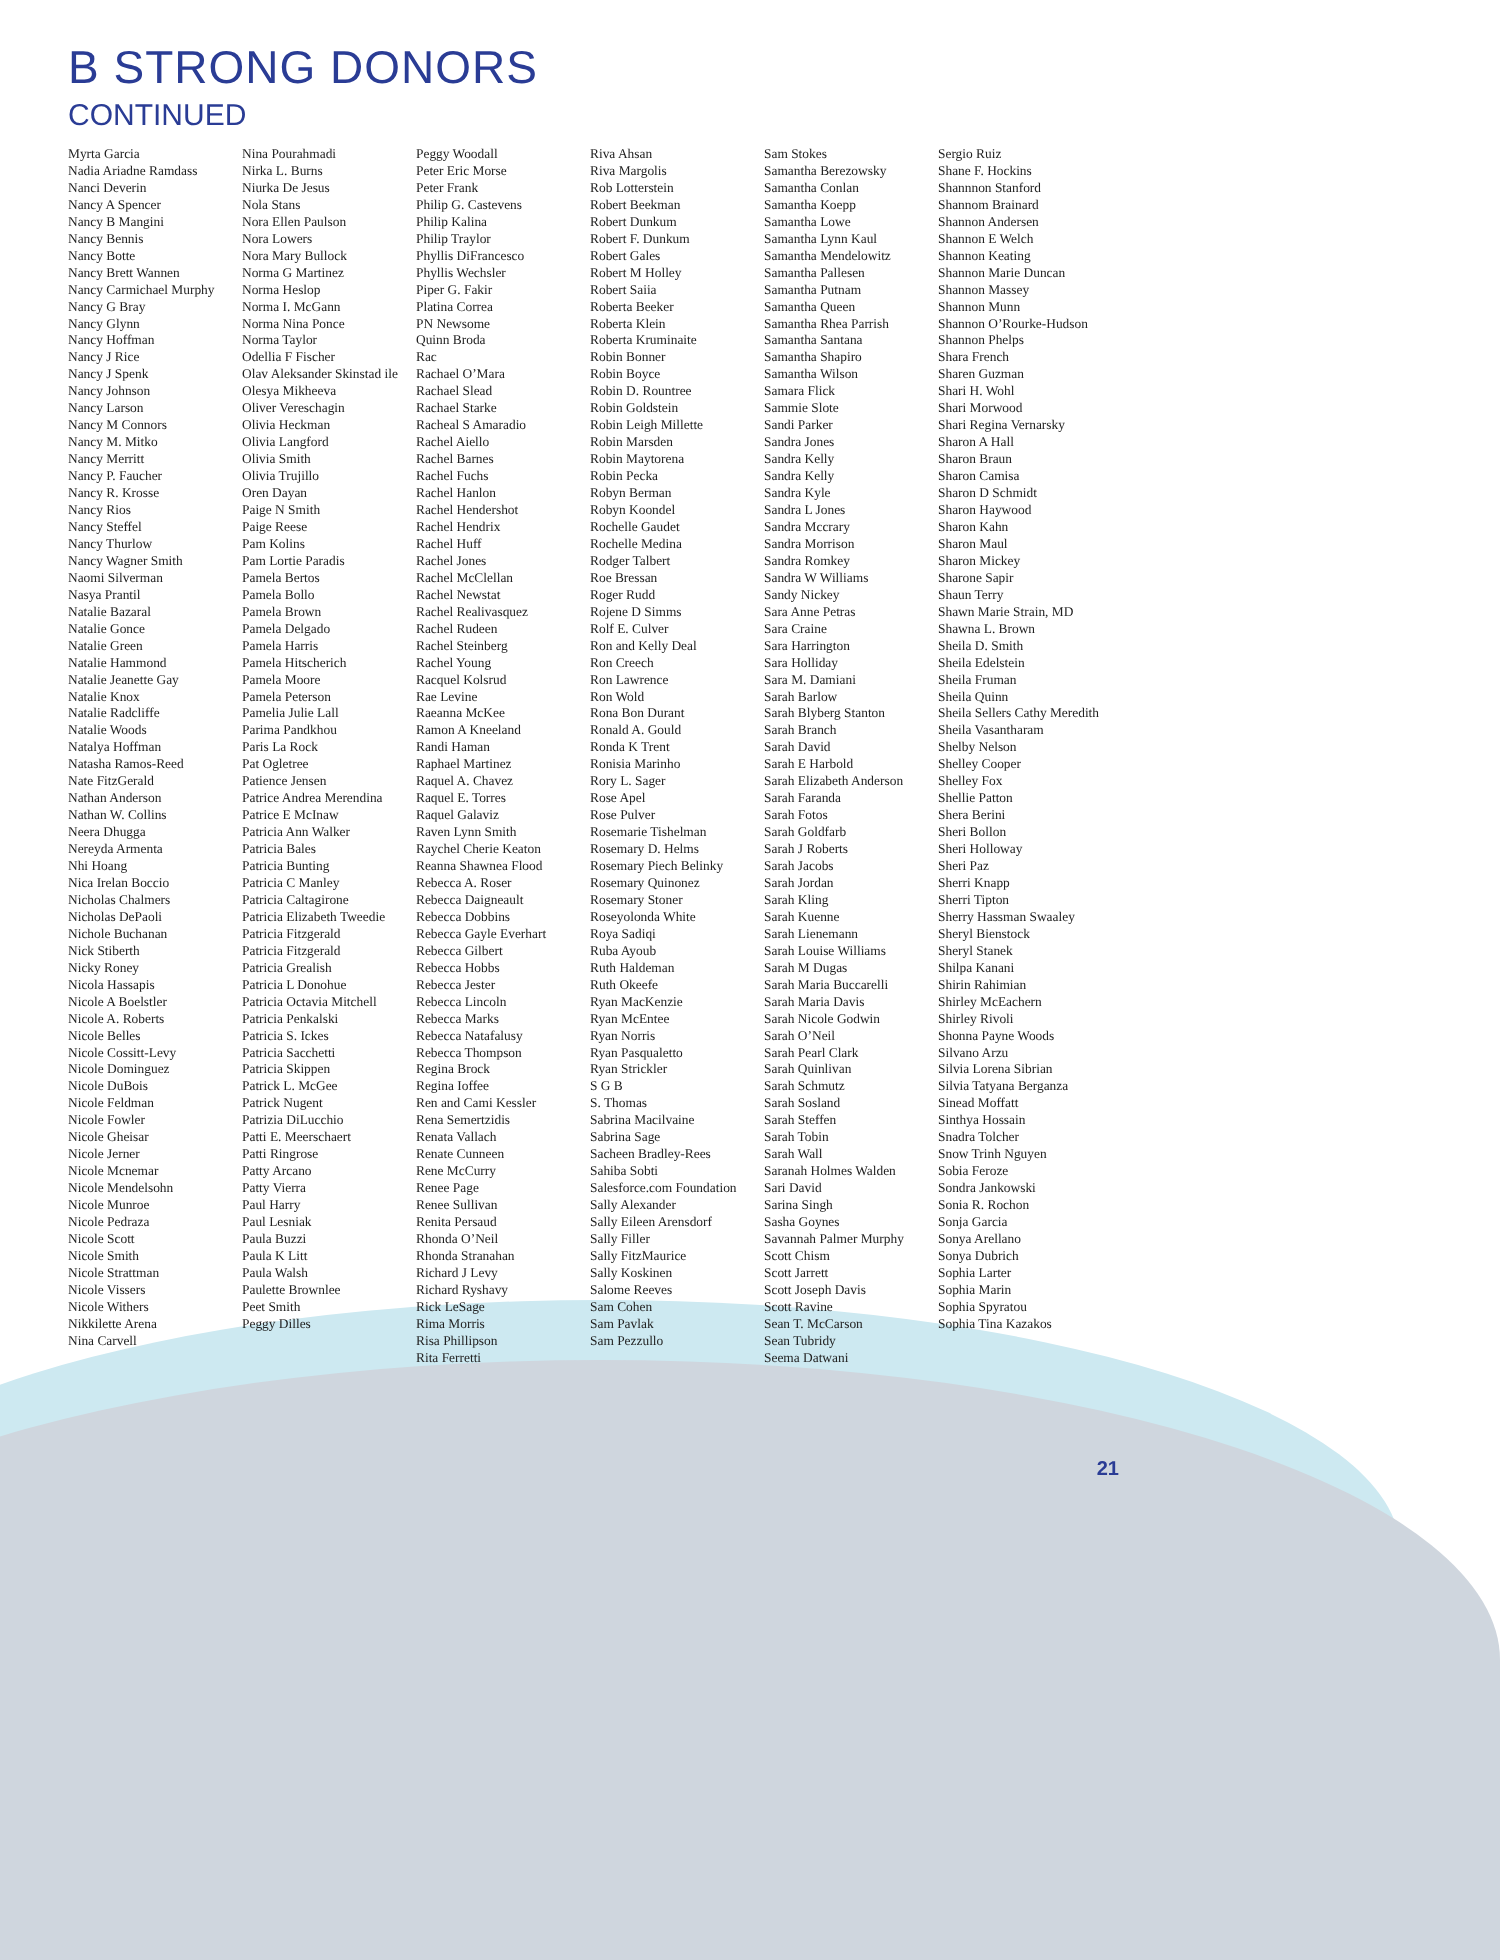B STRONG DONORS
CONTINUED
Myrta Garcia
Nadia Ariadne Ramdass
Nanci Deverin
Nancy A Spencer
Nancy B Mangini
Nancy Bennis
Nancy Botte
Nancy Brett Wannen
Nancy Carmichael Murphy
Nancy G Bray
Nancy Glynn
Nancy Hoffman
Nancy J Rice
Nancy J Spenk
Nancy Johnson
Nancy Larson
Nancy M Connors
Nancy M. Mitko
Nancy Merritt
Nancy P. Faucher
Nancy R. Krosse
Nancy Rios
Nancy Steffel
Nancy Thurlow
Nancy Wagner Smith
Naomi Silverman
Nasya Prantil
Natalie Bazaral
Natalie Gonce
Natalie Green
Natalie Hammond
Natalie Jeanette Gay
Natalie Knox
Natalie Radcliffe
Natalie Woods
Natalya Hoffman
Natasha Ramos-Reed
Nate FitzGerald
Nathan Anderson
Nathan W. Collins
Neera Dhugga
Nereyda Armenta
Nhi Hoang
Nica Irelan Boccio
Nicholas Chalmers
Nicholas DePaoli
Nichole Buchanan
Nick Stiberth
Nicky Roney
Nicola Hassapis
Nicole A Boelstler
Nicole A. Roberts
Nicole Belles
Nicole Cossitt-Levy
Nicole Dominguez
Nicole DuBois
Nicole Feldman
Nicole Fowler
Nicole Gheisar
Nicole Jerner
Nicole Mcnemar
Nicole Mendelsohn
Nicole Munroe
Nicole Pedraza
Nicole Scott
Nicole Smith
Nicole Strattman
Nicole Vissers
Nicole Withers
Nikkilette Arena
Nina Carvell
Nina Pourahmadi
Nirka L. Burns
Niurka De Jesus
Nola Stans
Nora Ellen Paulson
Nora Lowers
Nora Mary Bullock
Norma G Martinez
Norma Heslop
Norma I. McGann
Norma Nina Ponce
Norma Taylor
Odellia F Fischer
Olav Aleksander Skinstad ile
Olesya Mikheeva
Oliver Vereschagin
Olivia Heckman
Olivia Langford
Olivia Smith
Olivia Trujillo
Oren Dayan
Paige N Smith
Paige Reese
Pam Kolins
Pam Lortie Paradis
Pamela Bertos
Pamela Bollo
Pamela Brown
Pamela Delgado
Pamela Harris
Pamela Hitscherich
Pamela Moore
Pamela Peterson
Pamelia Julie Lall
Parima Pandkhou
Paris La Rock
Pat Ogletree
Patience Jensen
Patrice Andrea Merendina
Patrice E McInaw
Patricia Ann Walker
Patricia Bales
Patricia Bunting
Patricia C Manley
Patricia Caltagirone
Patricia Elizabeth Tweedie
Patricia Fitzgerald
Patricia Fitzgerald
Patricia Grealish
Patricia L Donohue
Patricia Octavia Mitchell
Patricia Penkalski
Patricia S. Ickes
Patricia Sacchetti
Patricia Skippen
Patrick L. McGee
Patrick Nugent
Patrizia DiLucchio
Patti E. Meerschaert
Patti Ringrose
Patty Arcano
Patty Vierra
Paul Harry
Paul Lesniak
Paula Buzzi
Paula K Litt
Paula Walsh
Paulette Brownlee
Peet Smith
Peggy Dilles
Peggy Woodall
Peter Eric Morse
Peter Frank
Philip G. Castevens
Philip Kalina
Philip Traylor
Phyllis DiFrancesco
Phyllis Wechsler
Piper G. Fakir
Platina Correa
PN Newsome
Quinn Broda
Rac
Rachael O’Mara
Rachael Slead
Rachael Starke
Racheal S Amaradio
Rachel Aiello
Rachel Barnes
Rachel Fuchs
Rachel Hanlon
Rachel Hendershot
Rachel Hendrix
Rachel Huff
Rachel Jones
Rachel McClellan
Rachel Newstat
Rachel Realivasquez
Rachel Rudeen
Rachel Steinberg
Rachel Young
Racquel Kolsrud
Rae Levine
Raeanna McKee
Ramon A Kneeland
Randi Haman
Raphael Martinez
Raquel A. Chavez
Raquel E. Torres
Raquel Galaviz
Raven Lynn Smith
Raychel Cherie Keaton
Reanna Shawnea Flood
Rebecca A. Roser
Rebecca Daigneault
Rebecca Dobbins
Rebecca Gayle Everhart
Rebecca Gilbert
Rebecca Hobbs
Rebecca Jester
Rebecca Lincoln
Rebecca Marks
Rebecca Natafalusy
Rebecca Thompson
Regina Brock
Regina Ioffee
Ren and Cami Kessler
Rena Semertzidis
Renata Vallach
Renate Cunneen
Rene McCurry
Renee Page
Renee Sullivan
Renita Persaud
Rhonda O’Neil
Rhonda Stranahan
Richard J Levy
Richard Ryshavy
Rick LeSage
Rima Morris
Risa Phillipson
Rita Ferretti
Riva Ahsan
Riva Margolis
Rob Lotterstein
Robert Beekman
Robert Dunkum
Robert F. Dunkum
Robert Gales
Robert M Holley
Robert Saiia
Roberta Beeker
Roberta Klein
Roberta Kruminaite
Robin Bonner
Robin Boyce
Robin D. Rountree
Robin Goldstein
Robin Leigh Millette
Robin Marsden
Robin Maytorena
Robin Pecka
Robyn Berman
Robyn Koondel
Rochelle Gaudet
Rochelle Medina
Rodger Talbert
Roe Bressan
Roger Rudd
Rojene D Simms
Rolf E. Culver
Ron and Kelly Deal
Ron Creech
Ron Lawrence
Ron Wold
Rona Bon Durant
Ronald A. Gould
Ronda K Trent
Ronisia Marinho
Rory L. Sager
Rose Apel
Rose Pulver
Rosemarie Tishelman
Rosemary D. Helms
Rosemary Piech Belinky
Rosemary Quinonez
Rosemary Stoner
Roseyolonda White
Roya Sadiqi
Ruba Ayoub
Ruth Haldeman
Ruth Okeefe
Ryan MacKenzie
Ryan McEntee
Ryan Norris
Ryan Pasqualetto
Ryan Strickler
S G B
S. Thomas
Sabrina Macilvaine
Sabrina Sage
Sacheen Bradley-Rees
Sahiba Sobti
Salesforce.com Foundation
Sally Alexander
Sally Eileen Arensdorf
Sally Filler
Sally FitzMaurice
Sally Koskinen
Salome Reeves
Sam Cohen
Sam Pavlak
Sam Pezzullo
Sam Stokes
Samantha Berezowsky
Samantha Conlan
Samantha Koepp
Samantha Lowe
Samantha Lynn Kaul
Samantha Mendelowitz
Samantha Pallesen
Samantha Putnam
Samantha Queen
Samantha Rhea Parrish
Samantha Santana
Samantha Shapiro
Samantha Wilson
Samara Flick
Sammie Slote
Sandi Parker
Sandra Jones
Sandra Kelly
Sandra Kelly
Sandra Kyle
Sandra L Jones
Sandra Mccrary
Sandra Morrison
Sandra Romkey
Sandra W Williams
Sandy Nickey
Sara Anne Petras
Sara Craine
Sara Harrington
Sara Holliday
Sara M. Damiani
Sarah Barlow
Sarah Blyberg Stanton
Sarah Branch
Sarah David
Sarah E Harbold
Sarah Elizabeth Anderson
Sarah Faranda
Sarah Fotos
Sarah Goldfarb
Sarah J Roberts
Sarah Jacobs
Sarah Jordan
Sarah Kling
Sarah Kuenne
Sarah Lienemann
Sarah Louise Williams
Sarah M Dugas
Sarah Maria Buccarelli
Sarah Maria Davis
Sarah Nicole Godwin
Sarah O’Neil
Sarah Pearl Clark
Sarah Quinlivan
Sarah Schmutz
Sarah Sosland
Sarah Steffen
Sarah Tobin
Sarah Wall
Saranah Holmes Walden
Sari David
Sarina Singh
Sasha Goynes
Savannah Palmer Murphy
Scott Chism
Scott Jarrett
Scott Joseph Davis
Scott Ravine
Sean T. McCarson
Sean Tubridy
Seema Datwani
Sergio Ruiz
Shane F. Hockins
Shannnon Stanford
Shannom Brainard
Shannon Andersen
Shannon E Welch
Shannon Keating
Shannon Marie Duncan
Shannon Massey
Shannon Munn
Shannon O’Rourke-Hudson
Shannon Phelps
Shara French
Sharen Guzman
Shari H. Wohl
Shari Morwood
Shari Regina Vernarsky
Sharon A Hall
Sharon Braun
Sharon Camisa
Sharon D Schmidt
Sharon Haywood
Sharon Kahn
Sharon Maul
Sharon Mickey
Sharone Sapir
Shaun Terry
Shawn Marie Strain, MD
Shawna L. Brown
Sheila D. Smith
Sheila Edelstein
Sheila Fruman
Sheila Quinn
Sheila Sellers Cathy Meredith
Sheila Vasantharam
Shelby Nelson
Shelley Cooper
Shelley Fox
Shellie Patton
Shera Berini
Sheri Bollon
Sheri Holloway
Sheri Paz
Sherri Knapp
Sherri Tipton
Sherry Hassman Swaaley
Sheryl Bienstock
Sheryl Stanek
Shilpa Kanani
Shirin Rahimian
Shirley McEachern
Shirley Rivoli
Shonna Payne Woods
Silvano Arzu
Silvia Lorena Sibrian
Silvia Tatyana Berganza
Sinead Moffatt
Sinthya Hossain
Snadra Tolcher
Snow Trinh Nguyen
Sobia Feroze
Sondra Jankowski
Sonia R. Rochon
Sonja Garcia
Sonya Arellano
Sonya Dubrich
Sophia Larter
Sophia Marin
Sophia Spyratou
Sophia Tina Kazakos
21